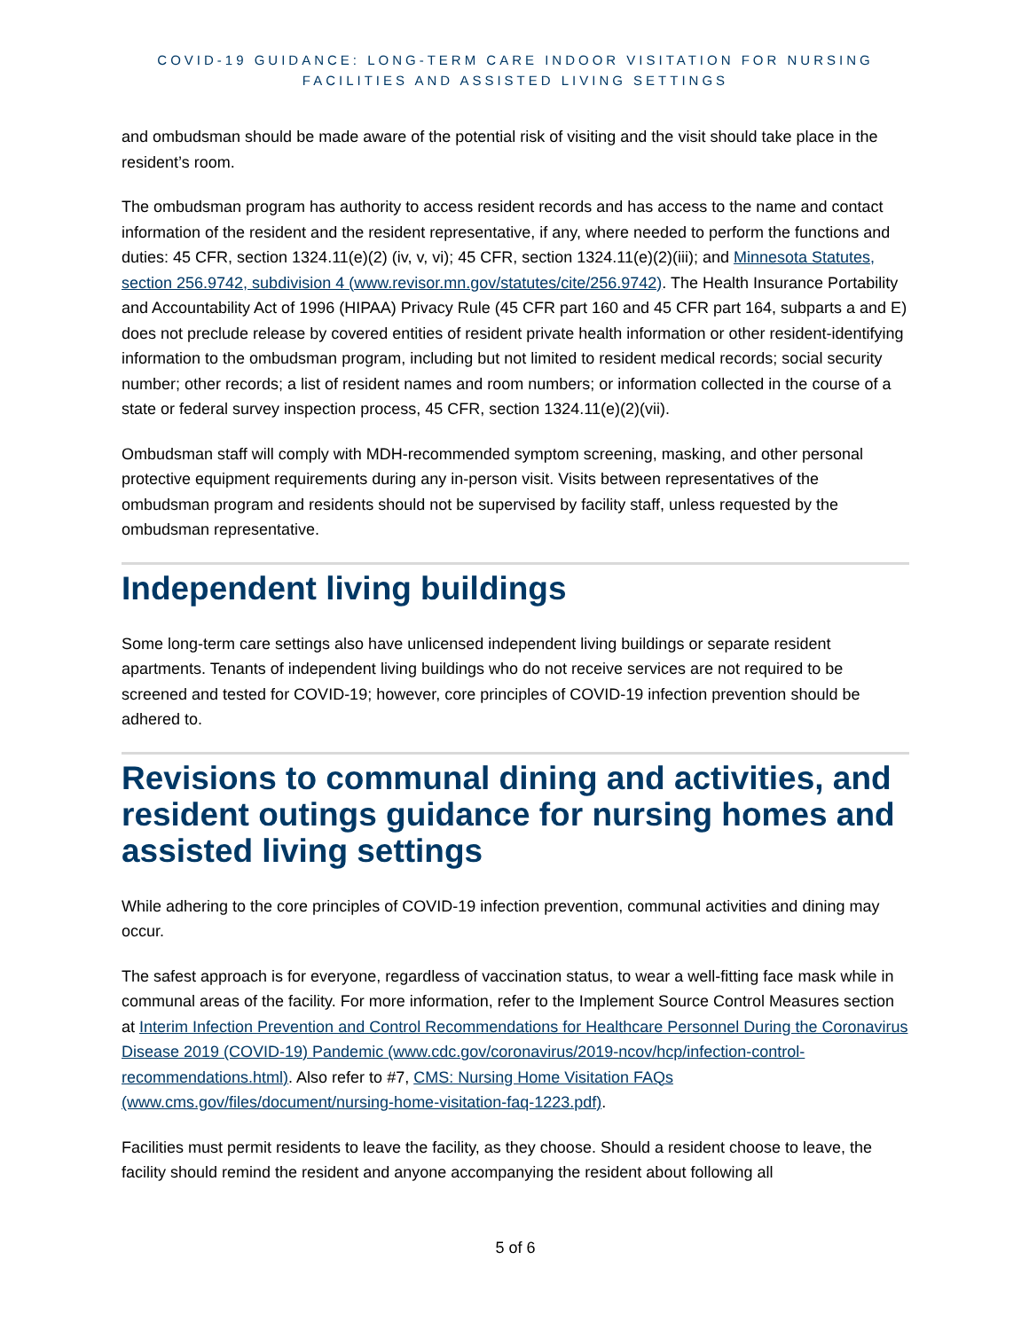COVID-19 GUIDANCE: LONG-TERM CARE INDOOR VISITATION FOR NURSING FACILITIES AND ASSISTED LIVING SETTINGS
and ombudsman should be made aware of the potential risk of visiting and the visit should take place in the resident’s room.
The ombudsman program has authority to access resident records and has access to the name and contact information of the resident and the resident representative, if any, where needed to perform the functions and duties: 45 CFR, section 1324.11(e)(2) (iv, v, vi); 45 CFR, section 1324.11(e)(2)(iii); and Minnesota Statutes, section 256.9742, subdivision 4 (www.revisor.mn.gov/statutes/cite/256.9742). The Health Insurance Portability and Accountability Act of 1996 (HIPAA) Privacy Rule (45 CFR part 160 and 45 CFR part 164, subparts a and E) does not preclude release by covered entities of resident private health information or other resident-identifying information to the ombudsman program, including but not limited to resident medical records; social security number; other records; a list of resident names and room numbers; or information collected in the course of a state or federal survey inspection process, 45 CFR, section 1324.11(e)(2)(vii).
Ombudsman staff will comply with MDH-recommended symptom screening, masking, and other personal protective equipment requirements during any in-person visit. Visits between representatives of the ombudsman program and residents should not be supervised by facility staff, unless requested by the ombudsman representative.
Independent living buildings
Some long-term care settings also have unlicensed independent living buildings or separate resident apartments. Tenants of independent living buildings who do not receive services are not required to be screened and tested for COVID-19; however, core principles of COVID-19 infection prevention should be adhered to.
Revisions to communal dining and activities, and resident outings guidance for nursing homes and assisted living settings
While adhering to the core principles of COVID-19 infection prevention, communal activities and dining may occur.
The safest approach is for everyone, regardless of vaccination status, to wear a well-fitting face mask while in communal areas of the facility. For more information, refer to the Implement Source Control Measures section at Interim Infection Prevention and Control Recommendations for Healthcare Personnel During the Coronavirus Disease 2019 (COVID-19) Pandemic (www.cdc.gov/coronavirus/2019-ncov/hcp/infection-control-recommendations.html). Also refer to #7, CMS: Nursing Home Visitation FAQs (www.cms.gov/files/document/nursing-home-visitation-faq-1223.pdf).
Facilities must permit residents to leave the facility, as they choose. Should a resident choose to leave, the facility should remind the resident and anyone accompanying the resident about following all
5 of 6